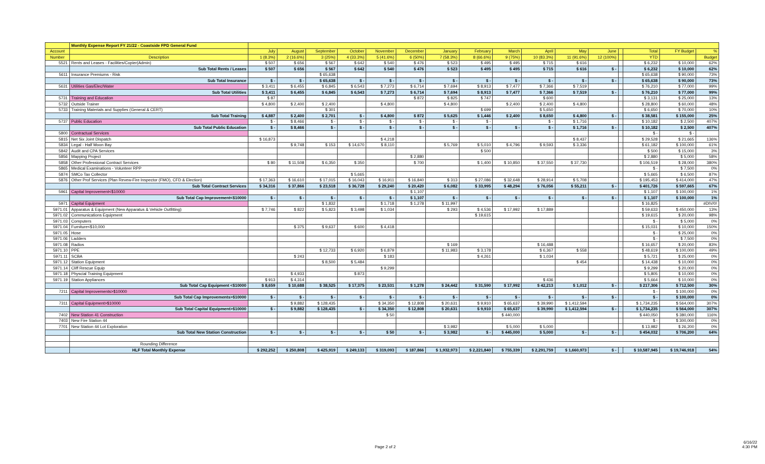| | Monthly Expense Report FY 21/22 - Coastside FPD General Fund | | | | | | | | | | | | | | | | |
| Account | | July | August | September | October | November | December | January | February | March | April | May | June | | Total | FY Budget | % |
| Number | Description | 1 (8.3%) | 2 (16.6%) | 3 (25%) | 4 (33.3%) | 5 (41.6%) | 6 (50%) | 7 (58.3%) | 8 (66.6%) | 9 (75%) | 10 (83.3%) | 11 (91.6%) | 12 (100%) | | YTD | | Budget |
| 5521 | Rents and Leases - Facilities/Copier(Admin) | $ 507 | $ 656 | $ 567 | $ 642 | $ 540 | $ 476 | $ 523 | $ 495 | $ 495 | $ 715 | $ 616 | | | $ 6,232 | $ 10,000 | 62% |
| | Sub Total Rents / Leases | $ 507 | $ 656 | $ 567 | $ 642 | $ 540 | $ 476 | $ 523 | $ 495 | $ 495 | $ 715 | $ 616 | $ - | | $ 6,232 | $ 10,000 | 62% |
| 5611 | Insurance Premiums - Risk | | | $ 65,638 | | | | | | | | | | | $ 65,638 | $ 90,000 | 73% |
| | Sub Total Insurance | $ - | $ - | $ 65,638 | $ - | $ - | $ - | $ - | $ - | $ - | $ - | $ - | $ - | | $ 65,638 | $ 90,000 | 73% |
| 5631 | Utilities Gas/Elec/Water | $ 3,411 | $ 6,455 | $ 6,845 | $ 6,543 | $ 7,273 | $ 6,714 | $ 7,694 | $ 8,913 | $ 7,477 | $ 7,366 | $ 7,519 | | | $ 76,210 | $ 77,000 | 99% |
| | Sub Total Utilities | $ 3,411 | $ 6,455 | $ 6,845 | $ 6,543 | $ 7,273 | $ 6,714 | $ 7,694 | $ 8,913 | $ 7,477 | $ 7,366 | $ 7,519 | $ - | | $ 76,210 | $ 77,000 | 99% |
| 5731 | Training and Education | $ 87 | | | | | $ 872 | $ 825 | $ 747 | | $ 600 | | | | $ 3,131 | $ 25,000 | 13% |
| 5732 | Outside Trainer | $ 4,800 | $ 2,400 | $ 2,400 | | $ 4,800 | | $ 4,800 | | $ 2,400 | $ 2,400 | $ 4,800 | | | $ 28,800 | $ 60,000 | 48% |
| 5733 | Training Materials and Supplies (General & CERT) | | | $ 301 | | | | | $ 699 | | $ 5,650 | | | | $ 6,650 | $ 70,000 | 10% |
| | Sub Total Training | $ 4,887 | $ 2,400 | $ 2,701 | $ - | $ 4,800 | $ 872 | $ 5,625 | $ 1,446 | $ 2,400 | $ 8,650 | $ 4,800 | $ - | | $ 38,581 | $ 155,000 | 25% |
| 5737 | Public Education | $ - | $ 8,466 | $ - | $ - | $ - | $ - | $ - | $ - | | $ - | $ 1,716 | | | $ 10,182 | $ 2,500 | 407% |
| | Sub Total Public Education | $ - | $ 8,466 | $ - | $ - | $ - | $ - | $ - | $ - | $ - | $ - | $ 1,716 | $ - | | $ 10,182 | $ 2,500 | 407% |
| 5800 | Contractual Services | | | | | | | | | | | | | | $ - | $ - | |
| 5815 | Net Six Joint Dispatch | $ 16,873 | | | | $ 4,218 | | | | | | $ 8,437 | | | $ 29,528 | $ 21,665 | 136% |
| 5834 | Legal - Half Moon Bay | | $ 9,748 | $ 153 | $ 14,670 | $ 8,110 | | $ 5,769 | $ 5,010 | $ 4,796 | $ 9,593 | $ 3,336 | | | $ 61,182 | $ 100,000 | 61% |
| 5842 | Audit and CPA Services | | | | | | | | $ 500 | | | | | | $ 500 | $ 15,000 | 3% |
| 5856 | Mapping Project | | | | | | $ 2,880 | | | | | | | | $ 2,880 | $ 5,000 | 58% |
| 5858 | Other Professional Contract Services | $ 80 | $ 11,508 | $ 6,350 | $ 350 | | $ 700 | | $ 1,400 | $ 10,850 | $ 37,550 | $ 37,730 | | | $ 106,519 | $ 28,000 | 380% |
| 5865 | Medical Examinations - Volunteer RPP | | | | | | | | | | | | | | $ - | $ 7,500 | 0% |
| 5874 | SMCo Tax Collector | | | | $ 5,665 | | | | | | | | | | $ 5,665 | $ 6,500 | 87% |
| 5876 | Other Prof Services (Plan Revew-Fire Inspector (FMO), CFD & Election) | $ 17,363 | $ 16,610 | $ 17,015 | $ 16,043 | $ 16,911 | $ 16,840 | $ 313 | $ 27,086 | $ 32,648 | $ 28,914 | $ 5,708 | | | $ 195,453 | $ 414,000 | 47% |
| | Sub Total Contract Services | $ 34,316 | $ 37,866 | $ 23,518 | $ 36,728 | $ 29,240 | $ 20,420 | $ 6,082 | $ 33,995 | $ 48,294 | $ 76,056 | $ 55,211 | $ - | | $ 401,726 | $ 597,665 | 67% |
| 5961 | Capital Improvement<$10000 | | | | | | $ 1,107 | | | | | | | | $ 1,107 | $ 100,000 | 1% |
| | Sub Total Cap Improvement<$10000 | $ - | $ - | $ - | $ - | $ - | $ 1,107 | $ - | $ - | $ - | $ - | $ - | $ - | | $ 1,107 | $ 100,000 | 1% |
| 5971 | Capital Equipment | | | $ 1,832 | | $ 1,718 | $ 1,278 | $ 11,997 | | | | | | | $ 16,825 | | #DIV/0! |
| 5971.01 | Apparatus & Equipment (New Apparatus & Vehicle Outfitting) | $ 7,746 | $ 822 | $ 5,823 | $ 3,498 | $ 1,034 | | $ 293 | $ 4,536 | $ 17,992 | $ 17,889 | | | | $ 59,633 | $ 450,000 | 13% |
| 5971.02 | Communications Equipment | | | | | | | | $ 19,615 | | | | | | $ 19,615 | $ 20,000 | 98% |
| 5971.03 | Computers | | | | | | | | | | | | | | $ - | $ 5,000 | 0% |
| 5971.04 | Furniture<$10,000 | | $ 375 | $ 9,637 | $ 600 | $ 4,418 | | | | | | | | | $ 15,031 | $ 10,000 | 150% |
| 5971.05 | Hose | | | | | | | | | | | | | | $ - | $ 25,000 | 0% |
| 5971.06 | Ladders | | | | | | | | | | | | | | $ - | $ 7,500 | 0% |
| 5971.08 | Radios | | | | | | | $ 169 | | | $ 16,488 | | | | $ 16,657 | $ 20,000 | 83% |
| 5971.10 | PPE | | | $ 12,733 | $ 6,920 | $ 6,879 | | $ 11,983 | $ 3,178 | | $ 6,367 | $ 558 | | | $ 48,619 | $ 100,000 | 49% |
| 5971.11 | SCBA | | $ 243 | | | $ 183 | | | $ 4,261 | | $ 1,034 | | | | $ 5,721 | $ 25,000 | 0% |
| 5971.12 | Station Equipment | | | $ 8,500 | $ 5,484 | | | | | | | $ 454 | | | $ 14,438 | $ 10,000 | 0% |
| 5971.14 | Cliff Rescue Equip | | | | | $ 9,299 | | | | | | | | | $ 9,299 | $ 20,000 | 0% |
| 5971.18 | Physcial Training Equipment | | $ 4,933 | | $ 873 | | | | | | | | | | $ 5,805 | $ 10,000 | 0% |
| 5971.19 | Station Appliances | $ 913 | $ 4,314 | | | | | | | | $ 436 | | | | $ 5,664 | $ 10,000 | 0% |
| | Sub Total Cap Equipment <$10000 | $ 8,659 | $ 10,688 | $ 38,525 | $ 17,375 | $ 23,531 | $ 1,278 | $ 24,442 | $ 31,590 | $ 17,992 | $ 42,213 | $ 1,012 | $ - | | $ 217,306 | $ 712,500 | 30% |
| 7211 | Capital Improvements>$10000 | | | | | | | | | | | | | | $ - | $ 100,000 | 0% |
| | Sub Total Cap Improvements>$10000 | $ - | $ - | $ - | $ - | $ - | $ - | $ - | $ - | $ - | $ - | $ - | $ - | | $ - | $ 100,000 | 0% |
| 7311 | Capital Equipment>$10000 | | $ 9,882 | $ 128,435 | | $ 34,350 | $ 12,808 | $ 20,631 | $ 9,910 | $ 65,637 | $ 39,990 | $ 1,412,594 | | | $ 1,734,235 | $ 564,000 | 307% |
| | Sub Total Capital Equipment>$10000 | $ - | $ 9,882 | $ 128,435 | $ - | $ 34,350 | $ 12,808 | $ 20,631 | $ 9,910 | $ 65,637 | $ 39,990 | $ 1,412,594 | $ - | | $ 1,734,235 | $ 564,000 | 307% |
| 7402 | New Station 41 Construction | | | | | $ 50 | | | | $ 440,000 | | | | | $ 440,050 | $ 380,000 | 116% |
| 7403 | New Fire Station 44 | | | | | | | | | | | | | | $ - | $ 300,000 | 0% |
| 7701 | New Station 44 Lot Exploration | | | | | | | $ 3,982 | | $ 5,000 | $ 5,000 | | | | $ 13,982 | $ 26,200 | 0% |
| | Sub Total New Station Construction | $ - | $ - | $ - | $ - | $ 50 | $ - | $ 3,982 | $ - | $ 445,000 | $ 5,000 | $ - | $ - | | $ 454,032 | $ 706,200 | 64% |
| | Rounding Difference | | | | | | | | | | | | | | | | |
| | HLF Total Monthly Expense | $ 292,252 | $ 250,808 | $ 425,919 | $ 249,133 | $ 319,093 | $ 187,866 | $ 1,932,973 | $ 2,221,840 | $ 755,339 | $ 2,291,759 | $ 1,660,973 | $ - | | $ 10,587,945 | $ 19,746,918 | 54% |
Page 2 of 2
6/16/22
4:30 PM